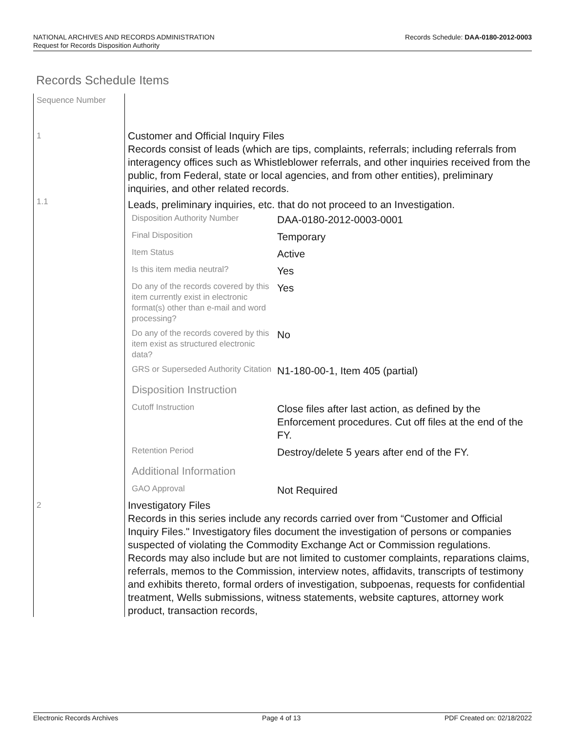Records Schedule: DAA-0180-2012-0003 NATIONAL ARCHIVES AND RECORDS ADMINISTRATION
Request for Records Disposition Authority
Records Schedule Items
| Sequence Number | |
| 1 | Customer and Official Inquiry Files Records consist of leads (which are tips, complaints, referrals; including referrals from interagency offices such as Whistleblower referrals, and other inquiries received from the public, from Federal, state or local agencies, and from other entities), preliminary inquiries, and other related records. |
| 1.1 | Leads, preliminary inquiries, etc. that do not proceed to an Investigation. / Disposition Authority Number / DAA-0180-2012-0003-0001 / / Final Disposition / Temporary / / Item Status / Active / / Is this item media neutral? / Yes / / Do any of the records covered by this item currently exist in electronic format(s) other than e-mail and word processing? / Yes / / Do any of the records covered by this item exist as structured electronic data? / No / / GRS or Superseded Authority Citation / N1-180-00-1, Item 405 (partial) / / Disposition Instruction / / / Cutoff Instruction / Close files after last action, as defined by the Enforcement procedures. Cut off files at the end of the FY. / / Retention Period / Destroy/delete 5 years after end of the FY. / / Additional Information / / / GAO Approval / Not Required / |
| 2 | Investigatory Files Records in this series include any records carried over from “Customer and Official Inquiry Files." Investigatory files document the investigation of persons or companies suspected of violating the Commodity Exchange Act or Commission regulations. Records may also include but are not limited to customer complaints, reparations claims, referrals, memos to the Commission, interview notes, affidavits, transcripts of testimony and exhibits thereto, formal orders of investigation, subpoenas, requests for confidential treatment, Wells submissions, witness statements, website captures, attorney work product, transaction records, |
Electronic Records Archives Page 4 of 13 PDF Created on: 02/18/2022